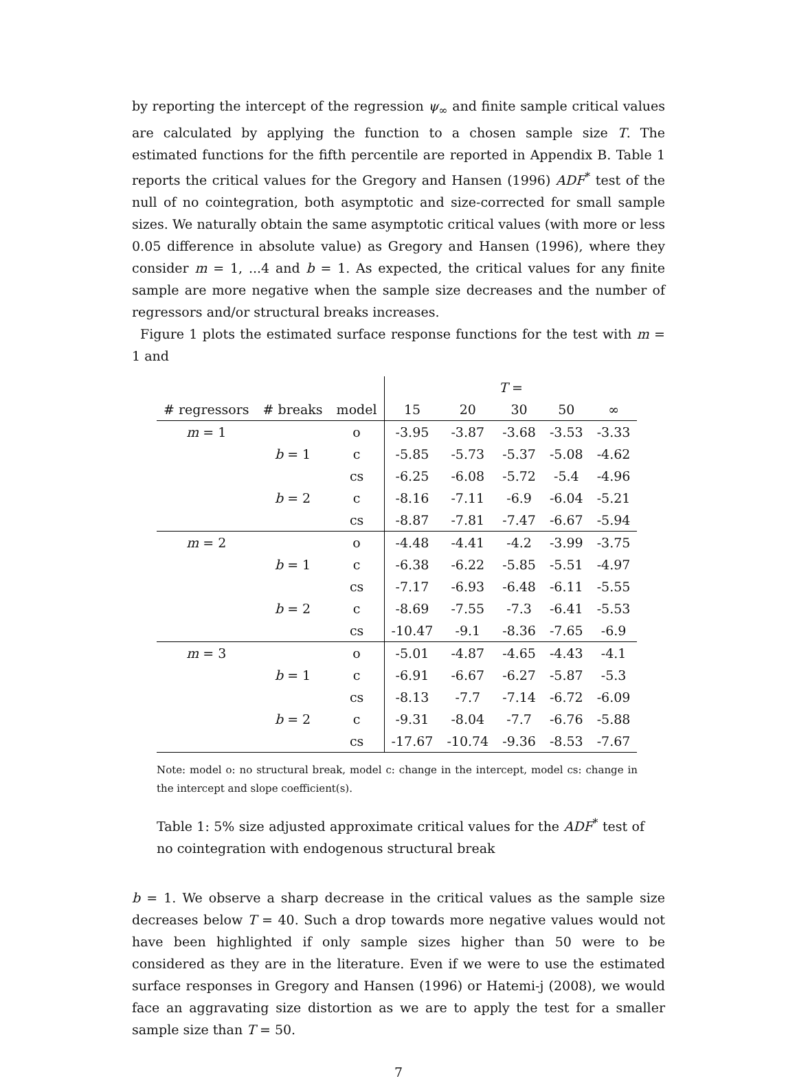by reporting the intercept of the regression ψ<sub>∞</sub> and finite sample critical values are calculated by applying the function to a chosen sample size T. The estimated functions for the fifth percentile are reported in Appendix B. Table 1 reports the critical values for the Gregory and Hansen (1996) ADF<sup>*</sup> test of the null of no cointegration, both asymptotic and size-corrected for small sample sizes. We naturally obtain the same asymptotic critical values (with more or less 0.05 difference in absolute value) as Gregory and Hansen (1996), where they consider m = 1, ...4 and b = 1. As expected, the critical values for any finite sample are more negative when the sample size decreases and the number of regressors and/or structural breaks increases.
Figure 1 plots the estimated surface response functions for the test with m = 1 and
| | | | T = | | | | |
| --- | --- | --- | --- | --- | --- | --- | --- |
| # regressors | # breaks | model | 15 | 20 | 30 | 50 | ∞ |
| m = 1 | | o | -3.95 | -3.87 | -3.68 | -3.53 | -3.33 |
| | b = 1 | c | -5.85 | -5.73 | -5.37 | -5.08 | -4.62 |
| | | cs | -6.25 | -6.08 | -5.72 | -5.4 | -4.96 |
| | b = 2 | c | -8.16 | -7.11 | -6.9 | -6.04 | -5.21 |
| | | cs | -8.87 | -7.81 | -7.47 | -6.67 | -5.94 |
| m = 2 | | o | -4.48 | -4.41 | -4.2 | -3.99 | -3.75 |
| | b = 1 | c | -6.38 | -6.22 | -5.85 | -5.51 | -4.97 |
| | | cs | -7.17 | -6.93 | -6.48 | -6.11 | -5.55 |
| | b = 2 | c | -8.69 | -7.55 | -7.3 | -6.41 | -5.53 |
| | | cs | -10.47 | -9.1 | -8.36 | -7.65 | -6.9 |
| m = 3 | | o | -5.01 | -4.87 | -4.65 | -4.43 | -4.1 |
| | b = 1 | c | -6.91 | -6.67 | -6.27 | -5.87 | -5.3 |
| | | cs | -8.13 | -7.7 | -7.14 | -6.72 | -6.09 |
| | b = 2 | c | -9.31 | -8.04 | -7.7 | -6.76 | -5.88 |
| | | cs | -17.67 | -10.74 | -9.36 | -8.53 | -7.67 |
Note: model o: no structural break, model c: change in the intercept, model cs: change in the intercept and slope coefficient(s).
Table 1: 5% size adjusted approximate critical values for the ADF<sup>*</sup> test of no cointegration with endogenous structural break
b = 1. We observe a sharp decrease in the critical values as the sample size decreases below T = 40. Such a drop towards more negative values would not have been highlighted if only sample sizes higher than 50 were to be considered as they are in the literature. Even if we were to use the estimated surface responses in Gregory and Hansen (1996) or Hatemi-j (2008), we would face an aggravating size distortion as we are to apply the test for a smaller sample size than T = 50.
7